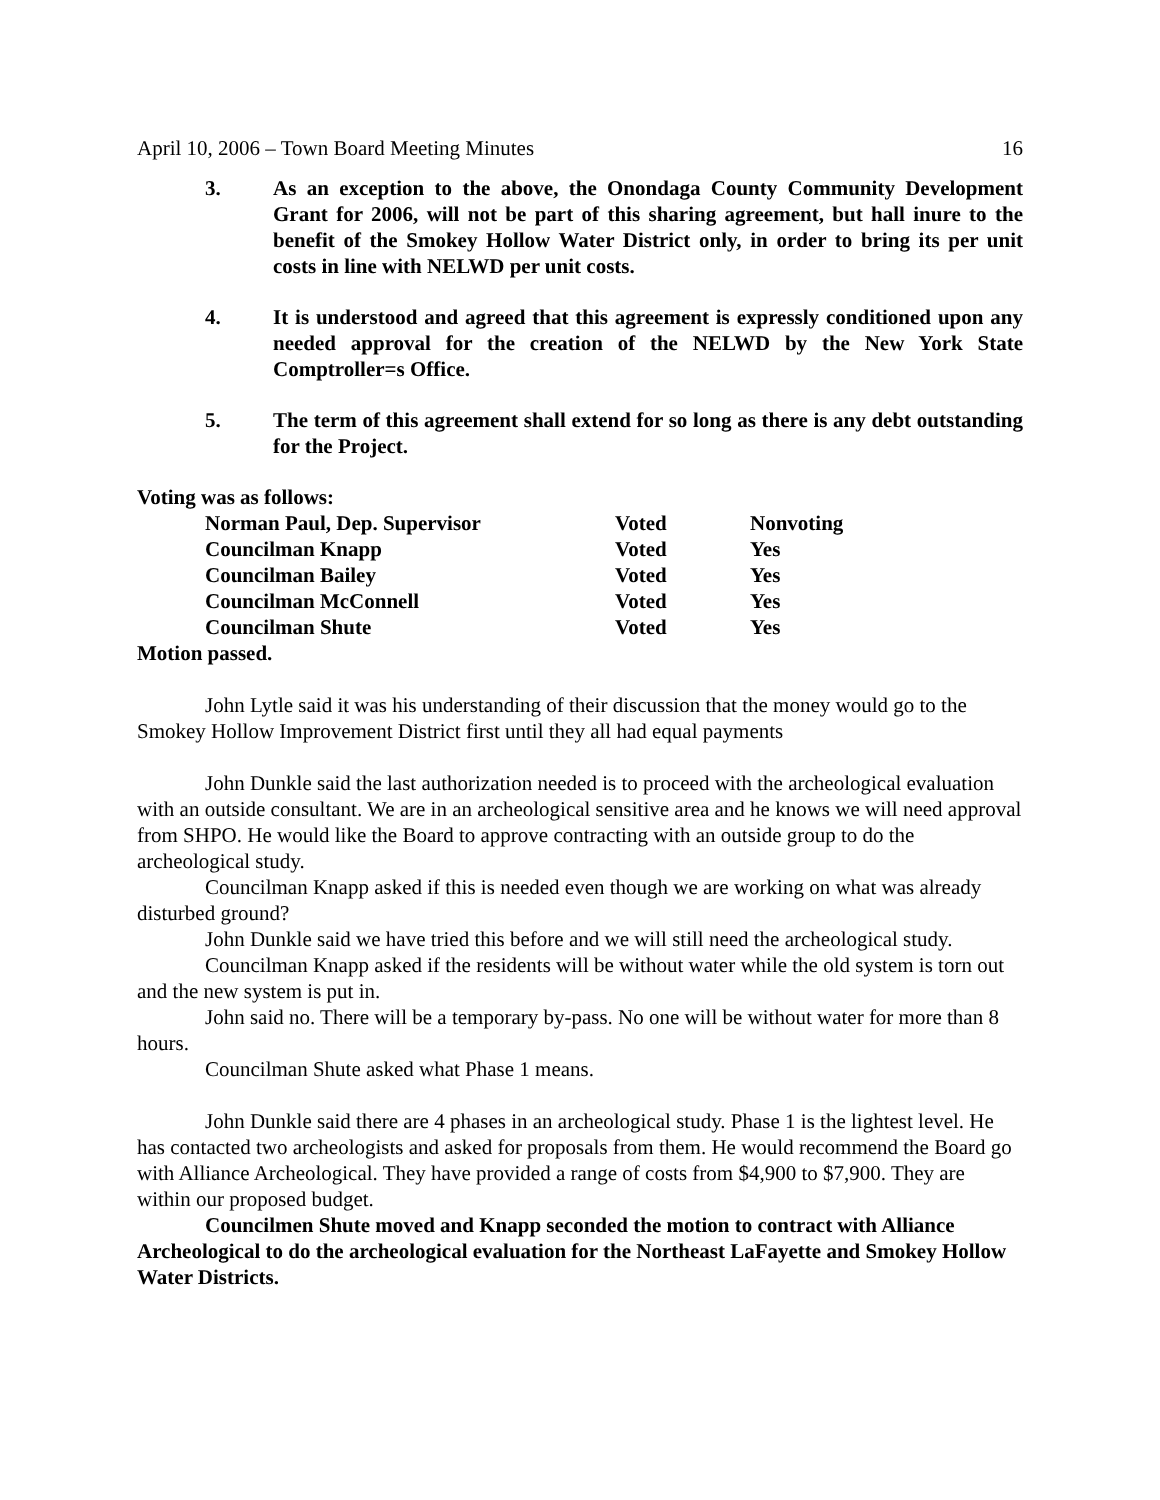April 10, 2006 – Town Board Meeting Minutes 16
3. As an exception to the above, the Onondaga County Community Development Grant for 2006, will not be part of this sharing agreement, but hall inure to the benefit of the Smokey Hollow Water District only, in order to bring its per unit costs in line with NELWD per unit costs.
4. It is understood and agreed that this agreement is expressly conditioned upon any needed approval for the creation of the NELWD by the New York State Comptroller=s Office.
5. The term of this agreement shall extend for so long as there is any debt outstanding for the Project.
Voting was as follows:
| Norman Paul, Dep. Supervisor | Voted | Nonvoting |
| Councilman Knapp | Voted | Yes |
| Councilman Bailey | Voted | Yes |
| Councilman McConnell | Voted | Yes |
| Councilman Shute | Voted | Yes |
Motion passed.
John Lytle said it was his understanding of their discussion that the money would go to the Smokey Hollow Improvement District first until they all had equal payments
John Dunkle said the last authorization needed is to proceed with the archeological evaluation with an outside consultant. We are in an archeological sensitive area and he knows we will need approval from SHPO. He would like the Board to approve contracting with an outside group to do the archeological study.
Councilman Knapp asked if this is needed even though we are working on what was already disturbed ground?
John Dunkle said we have tried this before and we will still need the archeological study.
Councilman Knapp asked if the residents will be without water while the old system is torn out and the new system is put in.
John said no. There will be a temporary by-pass. No one will be without water for more than 8 hours.
Councilman Shute asked what Phase 1 means.
John Dunkle said there are 4 phases in an archeological study. Phase 1 is the lightest level. He has contacted two archeologists and asked for proposals from them. He would recommend the Board go with Alliance Archeological. They have provided a range of costs from $4,900 to $7,900. They are within our proposed budget.
Councilmen Shute moved and Knapp seconded the motion to contract with Alliance Archeological to do the archeological evaluation for the Northeast LaFayette and Smokey Hollow Water Districts.